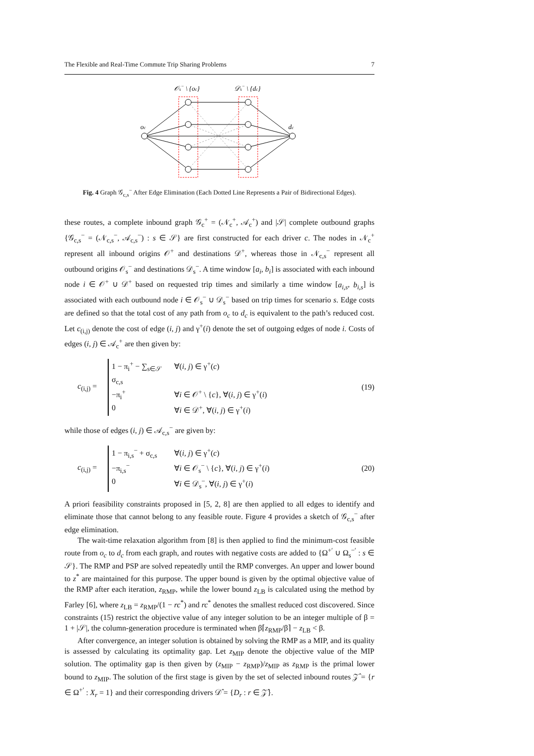The Flexible and Real-Time Commute Trip Sharing Problems 7
𝒪s− \ {oc}
𝒟s− \ {dc}
oc
dc
Fig. 4 Graph 𝒢<sub>c,s</sub><sup>−</sup> After Edge Elimination (Each Dotted Line Represents a Pair of Bidirectional Edges).
these routes, a complete inbound graph 𝒢<sub>c</sub><sup>+</sup> = (𝒩<sub>c</sub><sup>+</sup>, 𝒜<sub>c</sub><sup>+</sup>) and |𝒮| complete outbound graphs {𝒢<sub>c,s</sub><sup>−</sup> = (𝒩<sub>c,s</sub><sup>−</sup>, 𝒜<sub>c,s</sub><sup>−</sup>) : s ∈ 𝒮} are first constructed for each driver c. The nodes in 𝒩<sub>c</sub><sup>+</sup> represent all inbound origins 𝒪<sup>+</sup> and destinations 𝒟<sup>+</sup>, whereas those in 𝒩<sub>c,s</sub><sup>−</sup> represent all outbound origins 𝒪<sub>s</sub><sup>−</sup> and destinations 𝒟<sub>s</sub><sup>−</sup>. A time window [a<sub>i</sub>, b<sub>i</sub>] is associated with each inbound node i ∈ 𝒪<sup>+</sup> ∪ 𝒟<sup>+</sup> based on requested trip times and similarly a time window [a<sub>i,s</sub>, b<sub>i,s</sub>] is associated with each outbound node i ∈ 𝒪<sub>s</sub><sup>−</sup> ∪ 𝒟<sub>s</sub><sup>−</sup> based on trip times for scenario s. Edge costs are defined so that the total cost of any path from o<sub>c</sub> to d<sub>c</sub> is equivalent to the path’s reduced cost. Let c<sub>(i,j)</sub> denote the cost of edge (i, j) and γ<sup>+</sup>(i) denote the set of outgoing edges of node i. Costs of edges (i, j) ∈ 𝒜<sub>c</sub><sup>+</sup> are then given by:
c<sub>(i,j)</sub> =
1 − π<sub>i</sub><sup>+</sup> − ∑<sub>s∈𝒮</sub> σ<sub>c,s</sub> ∀(i, j) ∈ γ<sup>+</sup>(c)
−π<sub>i</sub><sup>+</sup> ∀i ∈ 𝒪<sup>+</sup> \ {c}, ∀(i, j) ∈ γ<sup>+</sup>(i)
0 ∀i ∈ 𝒟<sup>+</sup>, ∀(i, j) ∈ γ<sup>+</sup>(i)
(19)
while those of edges (i, j) ∈ 𝒜<sub>c,s</sub><sup>−</sup> are given by:
c<sub>(i,j)</sub> =
1 − π<sub>i,s</sub><sup>−</sup> + σ<sub>c,s</sub> ∀(i, j) ∈ γ<sup>+</sup>(c)
−π<sub>i,s</sub><sup>−</sup> ∀i ∈ 𝒪<sub>s</sub><sup>−</sup> \ {c}, ∀(i, j) ∈ γ<sup>+</sup>(i)
0 ∀i ∈ 𝒟<sub>s</sub><sup>−</sup>, ∀(i, j) ∈ γ<sup>+</sup>(i)
(20)
A priori feasibility constraints proposed in [5, 2, 8] are then applied to all edges to identify and eliminate those that cannot belong to any feasible route. Figure 4 provides a sketch of 𝒢<sub>c,s</sub><sup>−</sup> after edge elimination.
The wait-time relaxation algorithm from [8] is then applied to find the minimum-cost feasible route from o<sub>c</sub> to d<sub>c</sub> from each graph, and routes with negative costs are added to {Ω<sup>+′</sup> ∪ Ω<sub>s</sub><sup>−′</sup> : s ∈ 𝒮}. The RMP and PSP are solved repeatedly until the RMP converges. An upper and lower bound to z<sup>*</sup> are maintained for this purpose. The upper bound is given by the optimal objective value of the RMP after each iteration, z<sub>RMP</sub>, while the lower bound z<sub>LB</sub> is calculated using the method by Farley [6], where z<sub>LB</sub> = z<sub>RMP</sub>/(1 − rc<sup>*</sup>) and rc<sup>*</sup> denotes the smallest reduced cost discovered. Since constraints (15) restrict the objective value of any integer solution to be an integer multiple of β = 1 + |𝒮|, the column-generation procedure is terminated when β⌈z<sub>RMP</sub>/β⌉ − z<sub>LB</sub> < β.
After convergence, an integer solution is obtained by solving the RMP as a MIP, and its quality is assessed by calculating its optimality gap. Let z<sub>MIP</sub> denote the objective value of the MIP solution. The optimality gap is then given by (z<sub>MIP</sub> − z<sub>RMP</sub>)/z<sub>MIP</sub> as z<sub>RMP</sub> is the primal lower bound to z<sub>MIP</sub>. The solution of the first stage is given by the set of selected inbound routes 𝒵̂ = {r ∈ Ω<sup>+′</sup> : X<sub>r</sub> = 1} and their corresponding drivers 𝒟̂ = {D<sub>r</sub> : r ∈ 𝒵̂}.